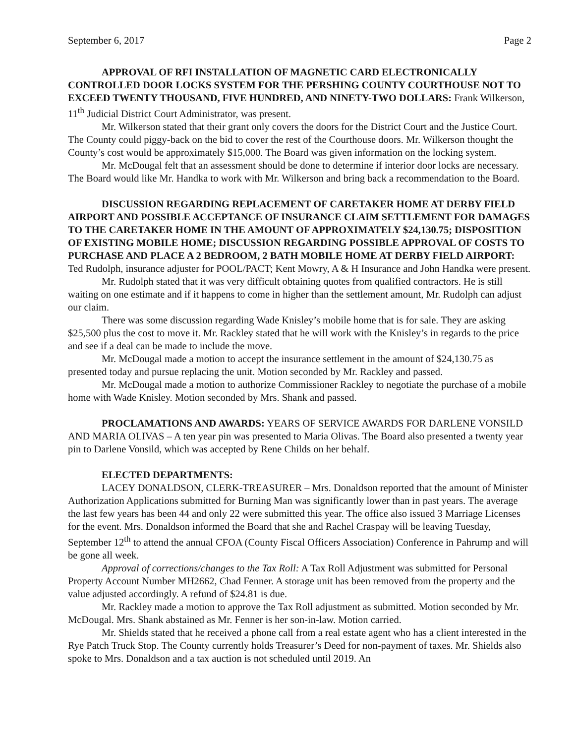September 6, 2017 Page 2
APPROVAL OF RFI INSTALLATION OF MAGNETIC CARD ELECTRONICALLY CONTROLLED DOOR LOCKS SYSTEM FOR THE PERSHING COUNTY COURTHOUSE NOT TO EXCEED TWENTY THOUSAND, FIVE HUNDRED, AND NINETY-TWO DOLLARS: Frank Wilkerson, 11<sup>th</sup> Judicial District Court Administrator, was present.
Mr. Wilkerson stated that their grant only covers the doors for the District Court and the Justice Court. The County could piggy-back on the bid to cover the rest of the Courthouse doors. Mr. Wilkerson thought the County’s cost would be approximately $15,000. The Board was given information on the locking system.
Mr. McDougal felt that an assessment should be done to determine if interior door locks are necessary. The Board would like Mr. Handka to work with Mr. Wilkerson and bring back a recommendation to the Board.
DISCUSSION REGARDING REPLACEMENT OF CARETAKER HOME AT DERBY FIELD AIRPORT AND POSSIBLE ACCEPTANCE OF INSURANCE CLAIM SETTLEMENT FOR DAMAGES TO THE CARETAKER HOME IN THE AMOUNT OF APPROXIMATELY $24,130.75; DISPOSITION OF EXISTING MOBILE HOME; DISCUSSION REGARDING POSSIBLE APPROVAL OF COSTS TO PURCHASE AND PLACE A 2 BEDROOM, 2 BATH MOBILE HOME AT DERBY FIELD AIRPORT: Ted Rudolph, insurance adjuster for POOL/PACT; Kent Mowry, A & H Insurance and John Handka were present.
Mr. Rudolph stated that it was very difficult obtaining quotes from qualified contractors. He is still waiting on one estimate and if it happens to come in higher than the settlement amount, Mr. Rudolph can adjust our claim.
There was some discussion regarding Wade Knisley’s mobile home that is for sale. They are asking $25,500 plus the cost to move it. Mr. Rackley stated that he will work with the Knisley’s in regards to the price and see if a deal can be made to include the move.
Mr. McDougal made a motion to accept the insurance settlement in the amount of $24,130.75 as presented today and pursue replacing the unit. Motion seconded by Mr. Rackley and passed.
Mr. McDougal made a motion to authorize Commissioner Rackley to negotiate the purchase of a mobile home with Wade Knisley. Motion seconded by Mrs. Shank and passed.
PROCLAMATIONS AND AWARDS: YEARS OF SERVICE AWARDS FOR DARLENE VONSILD AND MARIA OLIVAS – A ten year pin was presented to Maria Olivas. The Board also presented a twenty year pin to Darlene Vonsild, which was accepted by Rene Childs on her behalf.
ELECTED DEPARTMENTS:
LACEY DONALDSON, CLERK-TREASURER – Mrs. Donaldson reported that the amount of Minister Authorization Applications submitted for Burning Man was significantly lower than in past years. The average the last few years has been 44 and only 22 were submitted this year. The office also issued 3 Marriage Licenses for the event. Mrs. Donaldson informed the Board that she and Rachel Craspay will be leaving Tuesday, September 12<sup>th</sup> to attend the annual CFOA (County Fiscal Officers Association) Conference in Pahrump and will be gone all week.
Approval of corrections/changes to the Tax Roll: A Tax Roll Adjustment was submitted for Personal Property Account Number MH2662, Chad Fenner. A storage unit has been removed from the property and the value adjusted accordingly. A refund of $24.81 is due.
Mr. Rackley made a motion to approve the Tax Roll adjustment as submitted. Motion seconded by Mr. McDougal. Mrs. Shank abstained as Mr. Fenner is her son-in-law. Motion carried.
Mr. Shields stated that he received a phone call from a real estate agent who has a client interested in the Rye Patch Truck Stop. The County currently holds Treasurer’s Deed for non-payment of taxes. Mr. Shields also spoke to Mrs. Donaldson and a tax auction is not scheduled until 2019. An